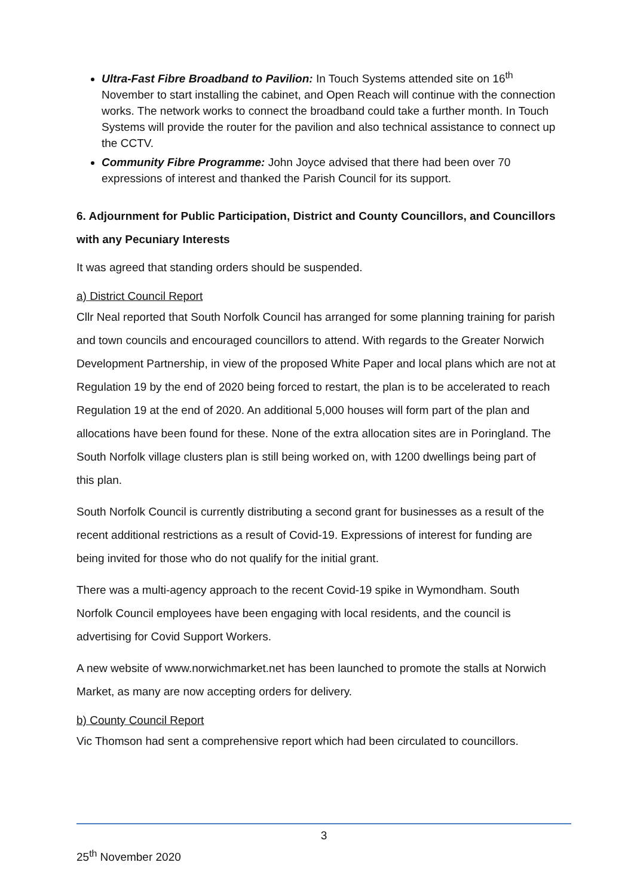Ultra-Fast Fibre Broadband to Pavilion: In Touch Systems attended site on 16<sup>th</sup> November to start installing the cabinet, and Open Reach will continue with the connection works. The network works to connect the broadband could take a further month. In Touch Systems will provide the router for the pavilion and also technical assistance to connect up the CCTV.
Community Fibre Programme: John Joyce advised that there had been over 70 expressions of interest and thanked the Parish Council for its support.
6. Adjournment for Public Participation, District and County Councillors, and Councillors with any Pecuniary Interests
It was agreed that standing orders should be suspended.
a) District Council Report
Cllr Neal reported that South Norfolk Council has arranged for some planning training for parish and town councils and encouraged councillors to attend. With regards to the Greater Norwich Development Partnership, in view of the proposed White Paper and local plans which are not at Regulation 19 by the end of 2020 being forced to restart, the plan is to be accelerated to reach Regulation 19 at the end of 2020. An additional 5,000 houses will form part of the plan and allocations have been found for these. None of the extra allocation sites are in Poringland. The South Norfolk village clusters plan is still being worked on, with 1200 dwellings being part of this plan.
South Norfolk Council is currently distributing a second grant for businesses as a result of the recent additional restrictions as a result of Covid-19. Expressions of interest for funding are being invited for those who do not qualify for the initial grant.
There was a multi-agency approach to the recent Covid-19 spike in Wymondham. South Norfolk Council employees have been engaging with local residents, and the council is advertising for Covid Support Workers.
A new website of www.norwichmarket.net has been launched to promote the stalls at Norwich Market, as many are now accepting orders for delivery.
b) County Council Report
Vic Thomson had sent a comprehensive report which had been circulated to councillors.
3
25<sup>th</sup> November 2020